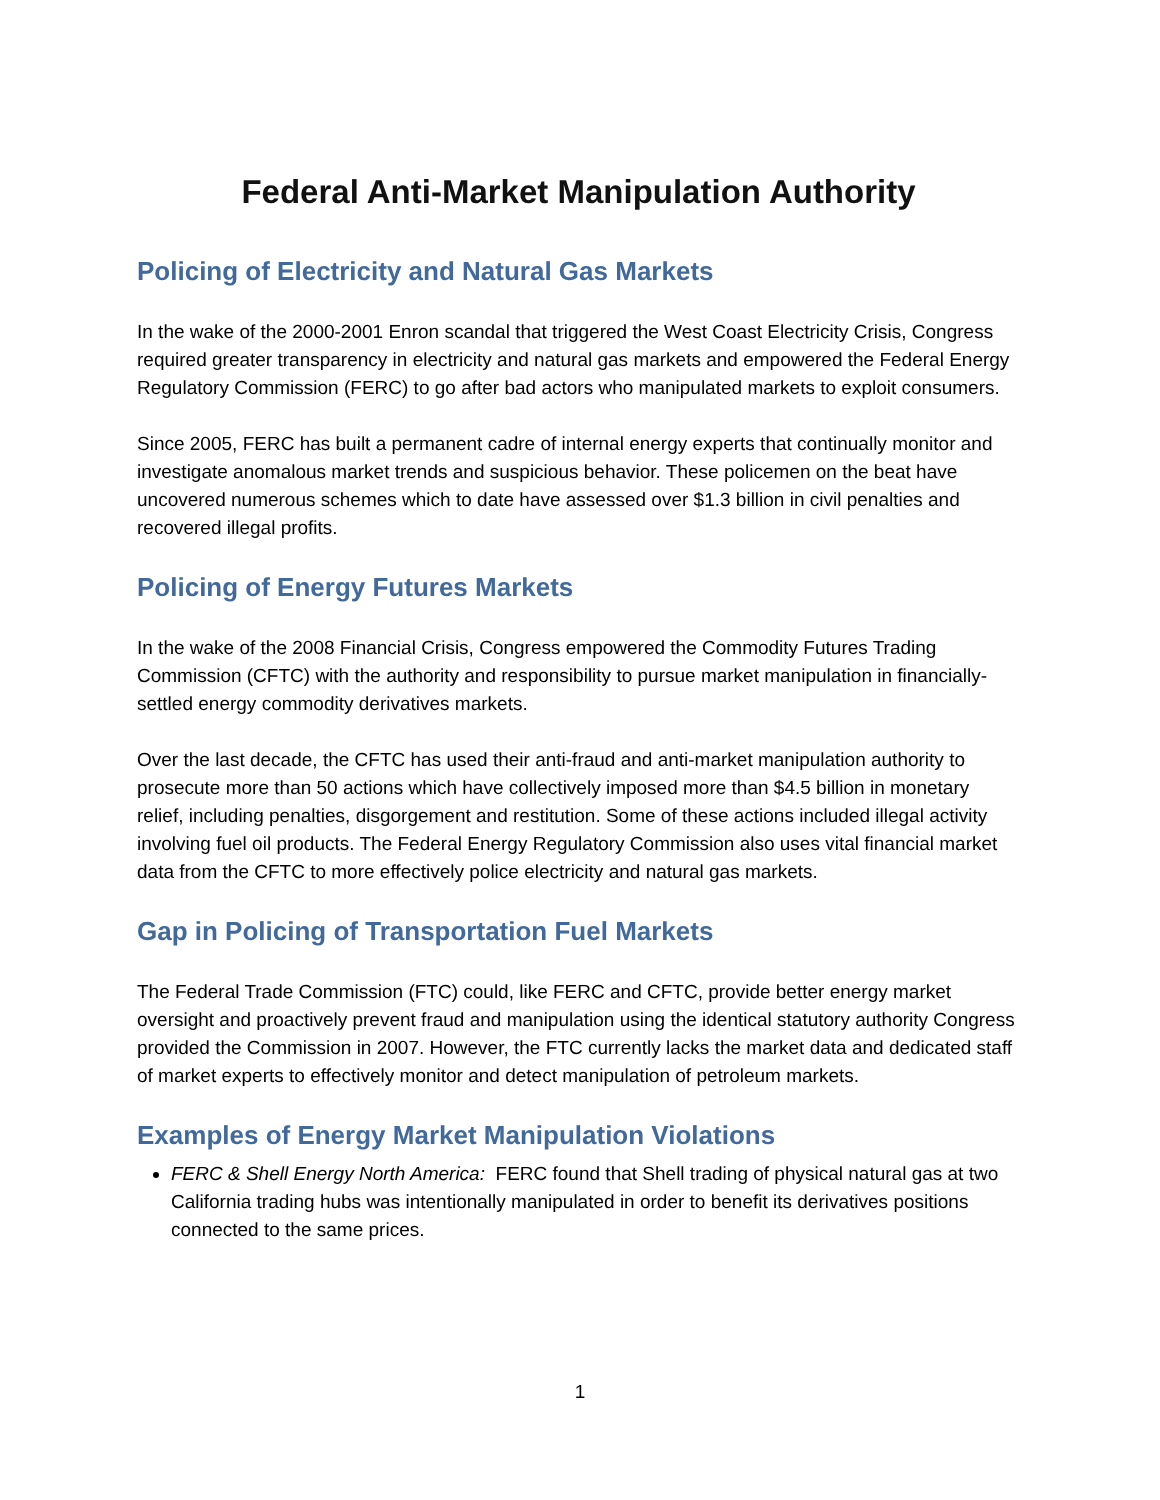Federal Anti-Market Manipulation Authority
Policing of Electricity and Natural Gas Markets
In the wake of the 2000-2001 Enron scandal that triggered the West Coast Electricity Crisis, Congress required greater transparency in electricity and natural gas markets and empowered the Federal Energy Regulatory Commission (FERC) to go after bad actors who manipulated markets to exploit consumers.
Since 2005, FERC has built a permanent cadre of internal energy experts that continually monitor and investigate anomalous market trends and suspicious behavior. These policemen on the beat have uncovered numerous schemes which to date have assessed over $1.3 billion in civil penalties and recovered illegal profits.
Policing of Energy Futures Markets
In the wake of the 2008 Financial Crisis, Congress empowered the Commodity Futures Trading Commission (CFTC) with the authority and responsibility to pursue market manipulation in financially-settled energy commodity derivatives markets.
Over the last decade, the CFTC has used their anti-fraud and anti-market manipulation authority to prosecute more than 50 actions which have collectively imposed more than $4.5 billion in monetary relief, including penalties, disgorgement and restitution. Some of these actions included illegal activity involving fuel oil products. The Federal Energy Regulatory Commission also uses vital financial market data from the CFTC to more effectively police electricity and natural gas markets.
Gap in Policing of Transportation Fuel Markets
The Federal Trade Commission (FTC) could, like FERC and CFTC, provide better energy market oversight and proactively prevent fraud and manipulation using the identical statutory authority Congress provided the Commission in 2007. However, the FTC currently lacks the market data and dedicated staff of market experts to effectively monitor and detect manipulation of petroleum markets.
Examples of Energy Market Manipulation Violations
FERC & Shell Energy North America: FERC found that Shell trading of physical natural gas at two California trading hubs was intentionally manipulated in order to benefit its derivatives positions connected to the same prices.
1